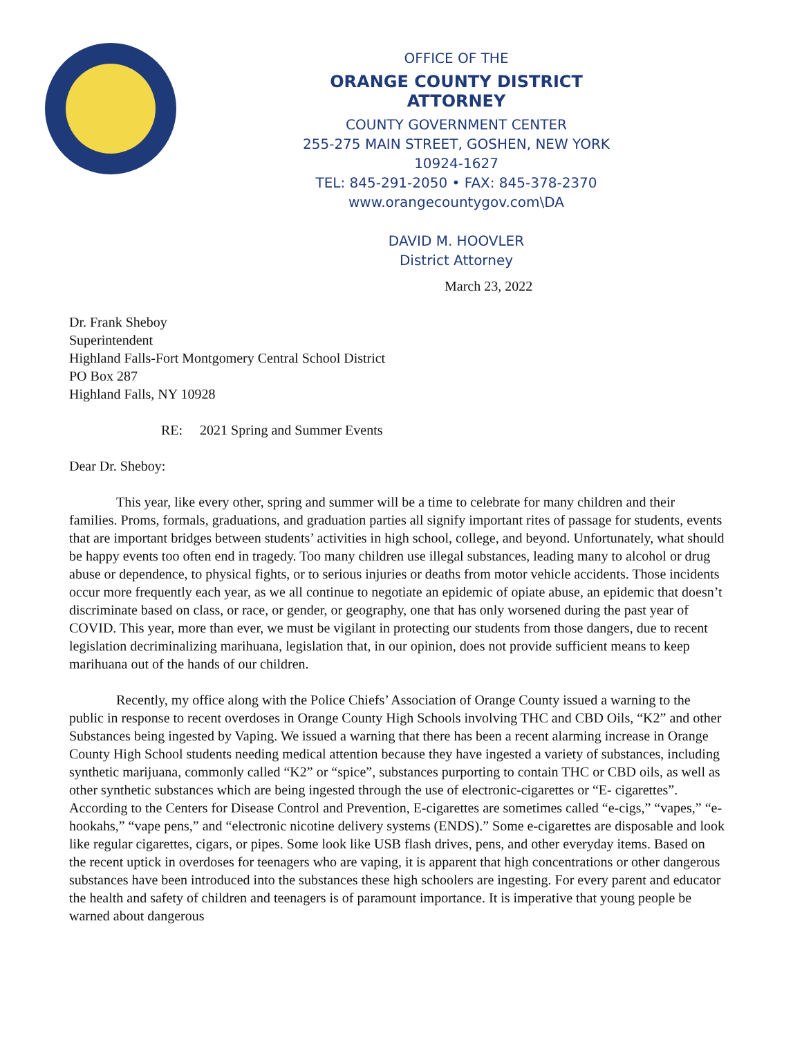OFFICE OF THE
ORANGE COUNTY DISTRICT ATTORNEY
COUNTY GOVERNMENT CENTER
255-275 MAIN STREET, GOSHEN, NEW YORK 10924-1627
TEL: 845-291-2050 • FAX: 845-378-2370
www.orangecountygov.com\DA
DAVID M. HOOVLER
District Attorney
March 23, 2022
Dr. Frank Sheboy
Superintendent
Highland Falls-Fort Montgomery Central School District
PO Box 287
Highland Falls, NY 10928
RE: 2021 Spring and Summer Events
Dear Dr. Sheboy:
This year, like every other, spring and summer will be a time to celebrate for many children and their families. Proms, formals, graduations, and graduation parties all signify important rites of passage for students, events that are important bridges between students’ activities in high school, college, and beyond. Unfortunately, what should be happy events too often end in tragedy. Too many children use illegal substances, leading many to alcohol or drug abuse or dependence, to physical fights, or to serious injuries or deaths from motor vehicle accidents. Those incidents occur more frequently each year, as we all continue to negotiate an epidemic of opiate abuse, an epidemic that doesn’t discriminate based on class, or race, or gender, or geography, one that has only worsened during the past year of COVID. This year, more than ever, we must be vigilant in protecting our students from those dangers, due to recent legislation decriminalizing marihuana, legislation that, in our opinion, does not provide sufficient means to keep marihuana out of the hands of our children.
Recently, my office along with the Police Chiefs’ Association of Orange County issued a warning to the public in response to recent overdoses in Orange County High Schools involving THC and CBD Oils, “K2” and other Substances being ingested by Vaping. We issued a warning that there has been a recent alarming increase in Orange County High School students needing medical attention because they have ingested a variety of substances, including synthetic marijuana, commonly called “K2” or “spice”, substances purporting to contain THC or CBD oils, as well as other synthetic substances which are being ingested through the use of electronic-cigarettes or “E- cigarettes”. According to the Centers for Disease Control and Prevention, E-cigarettes are sometimes called “e-cigs,” “vapes,” “e-hookahs,” “vape pens,” and “electronic nicotine delivery systems (ENDS).” Some e-cigarettes are disposable and look like regular cigarettes, cigars, or pipes. Some look like USB flash drives, pens, and other everyday items. Based on the recent uptick in overdoses for teenagers who are vaping, it is apparent that high concentrations or other dangerous substances have been introduced into the substances these high schoolers are ingesting. For every parent and educator the health and safety of children and teenagers is of paramount importance. It is imperative that young people be warned about dangerous